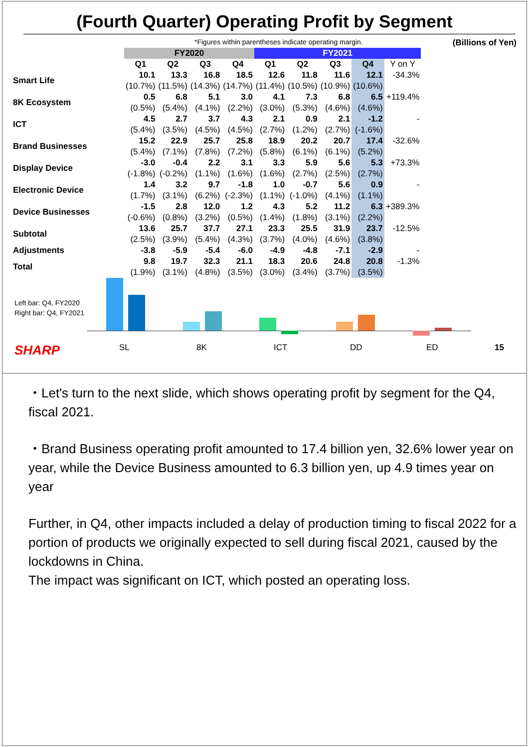(Fourth Quarter) Operating Profit by Segment
*Figures within parentheses indicate operating margin. (Billions of Yen)
| | FY2020 | | | | FY2021 | | | | |
| | Q1 | Q2 | Q3 | Q4 | Q1 | Q2 | Q3 | Q4 | Y on Y |
| Smart Life | 10.1 | 13.3 | 16.8 | 18.5 | 12.6 | 11.8 | 11.6 | 12.1 | -34.3% |
| | (10.7%) | (11.5%) | (14.3%) | (14.7%) | (11.4%) | (10.5%) | (10.9%) | (10.6%) | |
| 8K Ecosystem | 0.5 | 6.8 | 5.1 | 3.0 | 4.1 | 7.3 | 6.8 | 6.5 | +119.4% |
| | (0.5%) | (5.4%) | (4.1%) | (2.2%) | (3.0%) | (5.3%) | (4.6%) | (4.6%) | |
| ICT | 4.5 | 2.7 | 3.7 | 4.3 | 2.1 | 0.9 | 2.1 | -1.2 | - |
| | (5.4%) | (3.5%) | (4.5%) | (4.5%) | (2.7%) | (1.2%) | (2.7%) | (-1.6%) | |
| Brand Businesses | 15.2 | 22.9 | 25.7 | 25.8 | 18.9 | 20.2 | 20.7 | 17.4 | -32.6% |
| | (5.4%) | (7.1%) | (7.8%) | (7.2%) | (5.8%) | (6.1%) | (6.1%) | (5.2%) | |
| Display Device | -3.0 | -0.4 | 2.2 | 3.1 | 3.3 | 5.9 | 5.6 | 5.3 | +73.3% |
| | (-1.8%) | (-0.2%) | (1.1%) | (1.6%) | (1.6%) | (2.7%) | (2.5%) | (2.7%) | |
| Electronic Device | 1.4 | 3.2 | 9.7 | -1.8 | 1.0 | -0.7 | 5.6 | 0.9 | - |
| | (1.7%) | (3.1%) | (6.2%) | (-2.3%) | (1.1%) | (-1.0%) | (4.1%) | (1.1%) | |
| Device Businesses | -1.5 | 2.8 | 12.0 | 1.2 | 4.3 | 5.2 | 11.2 | 6.3 | +389.3% |
| | (-0.6%) | (0.8%) | (3.2%) | (0.5%) | (1.4%) | (1.8%) | (3.1%) | (2.2%) | |
| Subtotal | 13.6 | 25.7 | 37.7 | 27.1 | 23.3 | 25.5 | 31.9 | 23.7 | -12.5% |
| | (2.5%) | (3.9%) | (5.4%) | (4.3%) | (3.7%) | (4.0%) | (4.6%) | (3.8%) | |
| Adjustments | -3.8 | -5.9 | -5.4 | -6.0 | -4.9 | -4.8 | -7.1 | -2.9 | - |
| Total | 9.8 | 19.7 | 32.3 | 21.1 | 18.3 | 20.6 | 24.8 | 20.8 | -1.3% |
| | (1.9%) | (3.1%) | (4.8%) | (3.5%) | (3.0%) | (3.4%) | (3.7%) | (3.5%) | |
Left bar: Q4, FY2020
Right bar: Q4, FY2021
SHARP SL 8K ICT DD ED 15
・Let's turn to the next slide, which shows operating profit by segment for the Q4, fiscal 2021.
・Brand Business operating profit amounted to 17.4 billion yen, 32.6% lower year on year, while the Device Business amounted to 6.3 billion yen, up 4.9 times year on year
Further, in Q4, other impacts included a delay of production timing to fiscal 2022 for a portion of products we originally expected to sell during fiscal 2021, caused by the lockdowns in China.
The impact was significant on ICT, which posted an operating loss.